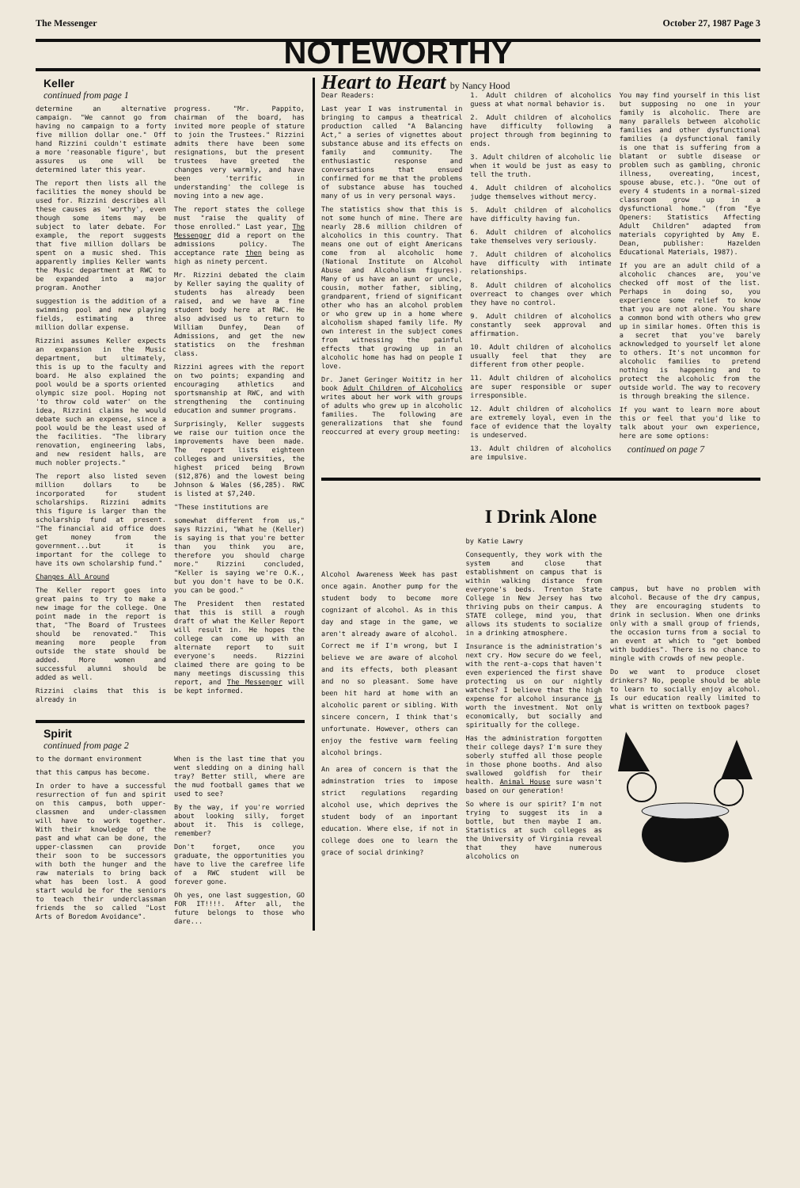The Messenger October 27, 1987 Page 3
NOTEWORTHY
Keller
continued from page 1
determine an alternative campaign. "We cannot go from having no campaign to a forty five million dollar one." Off hand Rizzini couldn't estimate a more 'reasonable figure', but assures us one will be determined later this year.
The report then lists all the facilities the money should be used for. Rizzini describes all these causes as 'worthy', even though some items may be subject to later debate. For example, the report suggests that five million dollars be spent on a music shed. This apparently implies Keller wants the Music department at RWC to be expanded into a major program. Another
suggestion is the addition of a swimming pool and new playing fields, estimating a three million dollar expense.
Rizzini assumes Keller expects an expansion in the Music department, but ultimately, this is up to the faculty and board. He also explained the pool would be a sports oriented olympic size pool. Hoping not 'to throw cold water' on the idea, Rizzini claims he would debate such an expense, since a pool would be the least used of the facilities. "The library renovation, engineering labs, and new resident halls, are much nobler projects."
The report also listed seven million dollars to be incorporated for student scholarships. Rizzini admits this figure is larger than the scholarship fund at present. "The financial aid office does get money from the government...but it is important for the college to have its own scholarship fund."
Changes All Around
The Keller report goes into great pains to try to make a new image for the college. One point made in the report is that, "The Board of Trustees should be renovated." This meaning more people from outside the state should be added. More women and successful alumni should be added as well.
Rizzini claims that this is already in
progress. "Mr. Pappito, chairman of the board, has invited more people of stature to join the Trustees." Rizzini admits there have been some resignations, but the present trustees have greeted the changes very warmly, and have been 'terrific in understanding' the college is moving into a new age.
The report states the college must "raise the quality of those enrolled." Last year, The Messenger did a report on the admissions policy. The acceptance rate then being as high as ninety percent.
Mr. Rizzini debated the claim by Keller saying the quality of students has already been raised, and we have a fine student body here at RWC. He also advised us to return to William Dunfey, Dean of Admissions, and get the new statistics on the freshman class.
Rizzini agrees with the report on two points; expanding and encouraging athletics and sportsmanship at RWC, and with strengthening the continuing education and summer programs.
Surprisingly, Keller suggests we raise our tuition once the improvements have been made. The report lists eighteen colleges and universities, the highest priced being Brown ($12,876) and the lowest being Johnson & Wales ($6,285). RWC is listed at $7,240.
"These institutions are
somewhat different from us," says Rizzini, "What he (Keller) is saying is that you're better than you think you are, therefore you should charge more." Rizzini concluded, "Keller is saying we're O.K., but you don't have to be O.K. you can be good."
The President then restated that this is still a rough draft of what the Keller Report will result in. He hopes the college can come up with an alternate report to suit everyone's needs. Rizzini claimed there are going to be many meetings discussing this report, and The Messenger will be kept informed.
Spirit
continued from page 2
to the dormant environment
that this campus has become.
In order to have a successful resurrection of fun and spirit on this campus, both upper-classmen and under-classmen will have to work together. With their knowledge of the past and what can be done, the upper-classmen can provide their soon to be successors with both the hunger and the raw materials to bring back what has been lost. A good start would be for the seniors to teach their underclassman friends the so called "Lost Arts of Boredom Avoidance".
When is the last time that you went sledding on a dining hall tray? Better still, where are the mud football games that we used to see?
By the way, if you're worried about looking silly, forget about it. This is college, remember?
Don't forget, once you graduate, the opportunities you have to live the carefree life of a RWC student will be forever gone.
Oh yes, one last suggestion, GO FOR IT!!!!. After all, the future belongs to those who dare...
Heart to Heart by Nancy Hood
Dear Readers:
Last year I was instrumental in bringing to campus a theatrical production called "A Balancing Act," a series of vignettes about substance abuse and its effects on family and community. The enthusiastic response and conversations that ensued confirmed for me that the problems of substance abuse has touched many of us in very personal ways.
The statistics show that this is not some hunch of mine. There are nearly 28.6 million children of alcoholics in this country. That means one out of eight Americans come from al alcoholic home (National Institute on Alcohol Abuse and Alcoholism figures). Many of us have an aunt or uncle, cousin, mother father, sibling, grandparent, friend of significant other who has an alcohol problem or who grew up in a home where alcoholism shaped family life. My own interest in the subject comes from witnessing the painful effects that growing up in an alcoholic home has had on people I love.
Dr. Janet Geringer Woititz in her book Adult Children of Alcoholics writes about her work with groups of adults who grew up in alcoholic families. The following are generalizations that she found reoccurred at every group meeting:
1. Adult children of alcoholics guess at what normal behavior is.
2. Adult children of alcoholics have difficulty following a project through from beginning to ends.
3. Adult children of alcoholic lie when it would be just as easy to tell the truth.
4. Adult children of alcoholics judge themselves without mercy.
5. Adult children of alcoholics have difficulty having fun.
6. Adult children of alcoholics take themselves very seriously.
7. Adult children of alcoholics have difficulty with intimate relationships.
8. Adult children of alcoholics overreact to changes over which they have no control.
9. Adult children of alcoholics constantly seek approval and affirmation.
10. Adult children of alcoholics usually feel that they are different from other people.
11. Adult children of alcoholics are super responsible or super irresponsible.
12. Adult children of alcoholics are extremely loyal, even in the face of evidence that the loyalty is undeserved.
13. Adult children of alcoholics are impulsive.
You may find yourself in this list but supposing no one in your family is alcoholic. There are many parallels between alcoholic families and other dysfunctional families (a dysfunctional family is one that is suffering from a blatant or subtle disease or problem such as gambling, chronic illness, overeating, incest, spouse abuse, etc.). "One out of every 4 students in a normal-sized classroom grow up in a dysfunctional home." (from "Eye Openers: Statistics Affecting Adult Children" adapted from materials copyrighted by Amy E. Dean, publisher: Hazelden Educational Materials, 1987).
If you are an adult child of a alcoholic chances are, you've checked off most of the list. Perhaps in doing so, you experience some relief to know that you are not alone. You share a common bond with others who grew up in similar homes. Often this is a secret that you've barely acknowledged to yourself let alone to others. It's not uncommon for alcoholic families to pretend nothing is happening and to protect the alcoholic from the outside world. The way to recovery is through breaking the silence.
If you want to learn more about this or feel that you'd like to talk about your own experience, here are some options:
continued on page 7
I Drink Alone
Alcohol Awareness Week has past once again. Another pump for the student body to become more cognizant of alcohol. As in this day and stage in the game, we aren't already aware of alcohol. Correct me if I'm wrong, but I believe we are aware of alcohol and its effects, both pleasant and no so pleasant. Some have been hit hard at home with an alcoholic parent or sibling. With sincere concern, I think that's unfortunate. However, others can enjoy the festive warm feeling alcohol brings.
An area of concern is that the adminstration tries to impose strict regulations regarding alcohol use, which deprives the student body of an important education. Where else, if not in college does one to learn the grace of social drinking?
by Katie Lawry
Consequently, they work with the system and close that establishment on campus that is within walking distance from everyone's beds. Trenton State College in New Jersey has two thriving pubs on their campus. A STATE college, mind you, that allows its students to socialize in a drinking atmosphere.
Insurance is the administration's next cry. How secure do we feel, with the rent-a-cops that haven't even experienced the first shave protecting us on our nightly watches? I believe that the high expense for alcohol insurance is worth the investment. Not only economically, but socially and spiritually for the college.
Has the administration forgotten their college days? I'm sure they soberly stuffed all those people in those phone booths. And also swallowed goldfish for their health. Animal House sure wasn't based on our generation!
So where is our spirit? I'm not trying to suggest its in a bottle, but then maybe I am. Statistics at such colleges as the University of Virginia reveal that they have numerous alcoholics on
campus, but have no problem with alcohol. Because of the dry campus, they are encouraging students to drink in seclusion. When one drinks only with a small group of friends, the occasion turns from a social to an event at which to "get bombed with buddies". There is no chance to mingle with crowds of new people.
Do we want to produce closet drinkers? No, people should be able to learn to socially enjoy alcohol. Is our education really limited to what is written on textbook pages?